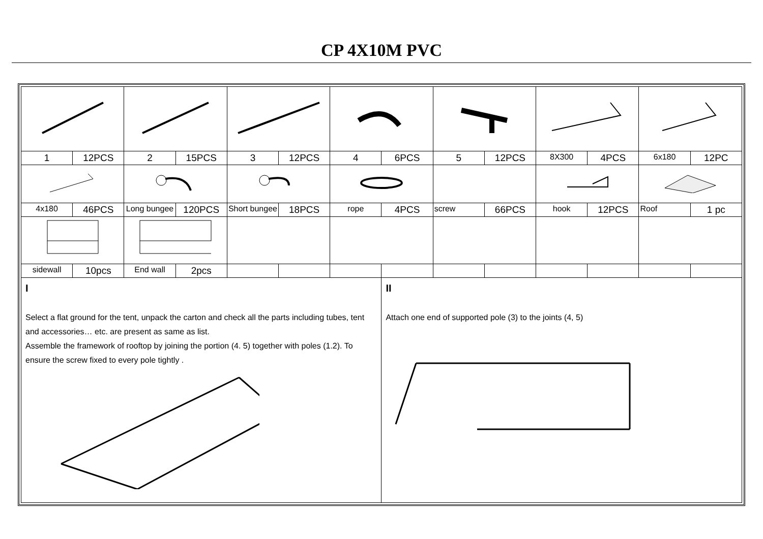CP 4X10M PVC
| 1 | 12PCS | 2 | 15PCS | 3 | 12PCS | 4 | 6PCS | 5 | 12PCS | 8X300 | 4PCS | 6x180 | 12PC |
| 4x180 | 46PCS | Long bungee | 120PCS | Short bungee | 18PCS | rope | 4PCS | screw | 66PCS | hook | 12PCS | Roof | 1 pc |
| sidewall | 10pcs | End wall | 2pcs | | | | | | | | | | |
| I Select a flat ground for the tent, unpack the carton and check all the parts including tubes, tent and accessories… etc. are present as same as list. Assemble the framework of rooftop by joining the portion (4. 5) together with poles (1.2). To ensure the screw fixed to every pole tightly . | | | | | | | II Attach one end of supported pole (3) to the joints (4, 5) | | | | | | |